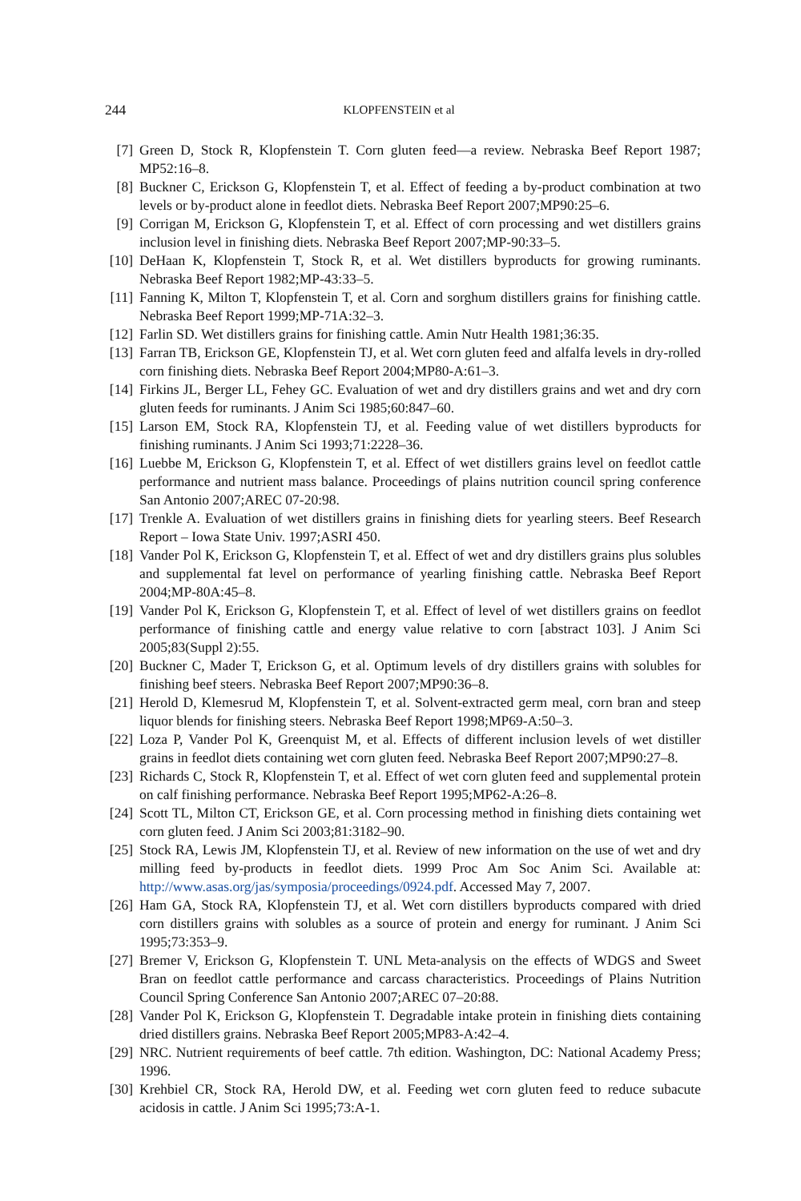244 KLOPFENSTEIN et al
[7] Green D, Stock R, Klopfenstein T. Corn gluten feed—a review. Nebraska Beef Report 1987; MP52:16–8.
[8] Buckner C, Erickson G, Klopfenstein T, et al. Effect of feeding a by-product combination at two levels or by-product alone in feedlot diets. Nebraska Beef Report 2007;MP90:25–6.
[9] Corrigan M, Erickson G, Klopfenstein T, et al. Effect of corn processing and wet distillers grains inclusion level in finishing diets. Nebraska Beef Report 2007;MP-90:33–5.
[10] DeHaan K, Klopfenstein T, Stock R, et al. Wet distillers byproducts for growing ruminants. Nebraska Beef Report 1982;MP-43:33–5.
[11] Fanning K, Milton T, Klopfenstein T, et al. Corn and sorghum distillers grains for finishing cattle. Nebraska Beef Report 1999;MP-71A:32–3.
[12] Farlin SD. Wet distillers grains for finishing cattle. Amin Nutr Health 1981;36:35.
[13] Farran TB, Erickson GE, Klopfenstein TJ, et al. Wet corn gluten feed and alfalfa levels in dry-rolled corn finishing diets. Nebraska Beef Report 2004;MP80-A:61–3.
[14] Firkins JL, Berger LL, Fehey GC. Evaluation of wet and dry distillers grains and wet and dry corn gluten feeds for ruminants. J Anim Sci 1985;60:847–60.
[15] Larson EM, Stock RA, Klopfenstein TJ, et al. Feeding value of wet distillers byproducts for finishing ruminants. J Anim Sci 1993;71:2228–36.
[16] Luebbe M, Erickson G, Klopfenstein T, et al. Effect of wet distillers grains level on feedlot cattle performance and nutrient mass balance. Proceedings of plains nutrition council spring conference San Antonio 2007;AREC 07-20:98.
[17] Trenkle A. Evaluation of wet distillers grains in finishing diets for yearling steers. Beef Research Report – Iowa State Univ. 1997;ASRI 450.
[18] Vander Pol K, Erickson G, Klopfenstein T, et al. Effect of wet and dry distillers grains plus solubles and supplemental fat level on performance of yearling finishing cattle. Nebraska Beef Report 2004;MP-80A:45–8.
[19] Vander Pol K, Erickson G, Klopfenstein T, et al. Effect of level of wet distillers grains on feedlot performance of finishing cattle and energy value relative to corn [abstract 103]. J Anim Sci 2005;83(Suppl 2):55.
[20] Buckner C, Mader T, Erickson G, et al. Optimum levels of dry distillers grains with solubles for finishing beef steers. Nebraska Beef Report 2007;MP90:36–8.
[21] Herold D, Klemesrud M, Klopfenstein T, et al. Solvent-extracted germ meal, corn bran and steep liquor blends for finishing steers. Nebraska Beef Report 1998;MP69-A:50–3.
[22] Loza P, Vander Pol K, Greenquist M, et al. Effects of different inclusion levels of wet distiller grains in feedlot diets containing wet corn gluten feed. Nebraska Beef Report 2007;MP90:27–8.
[23] Richards C, Stock R, Klopfenstein T, et al. Effect of wet corn gluten feed and supplemental protein on calf finishing performance. Nebraska Beef Report 1995;MP62-A:26–8.
[24] Scott TL, Milton CT, Erickson GE, et al. Corn processing method in finishing diets containing wet corn gluten feed. J Anim Sci 2003;81:3182–90.
[25] Stock RA, Lewis JM, Klopfenstein TJ, et al. Review of new information on the use of wet and dry milling feed by-products in feedlot diets. 1999 Proc Am Soc Anim Sci. Available at: http://www.asas.org/jas/symposia/proceedings/0924.pdf. Accessed May 7, 2007.
[26] Ham GA, Stock RA, Klopfenstein TJ, et al. Wet corn distillers byproducts compared with dried corn distillers grains with solubles as a source of protein and energy for ruminant. J Anim Sci 1995;73:353–9.
[27] Bremer V, Erickson G, Klopfenstein T. UNL Meta-analysis on the effects of WDGS and Sweet Bran on feedlot cattle performance and carcass characteristics. Proceedings of Plains Nutrition Council Spring Conference San Antonio 2007;AREC 07–20:88.
[28] Vander Pol K, Erickson G, Klopfenstein T. Degradable intake protein in finishing diets containing dried distillers grains. Nebraska Beef Report 2005;MP83-A:42–4.
[29] NRC. Nutrient requirements of beef cattle. 7th edition. Washington, DC: National Academy Press; 1996.
[30] Krehbiel CR, Stock RA, Herold DW, et al. Feeding wet corn gluten feed to reduce subacute acidosis in cattle. J Anim Sci 1995;73:A-1.